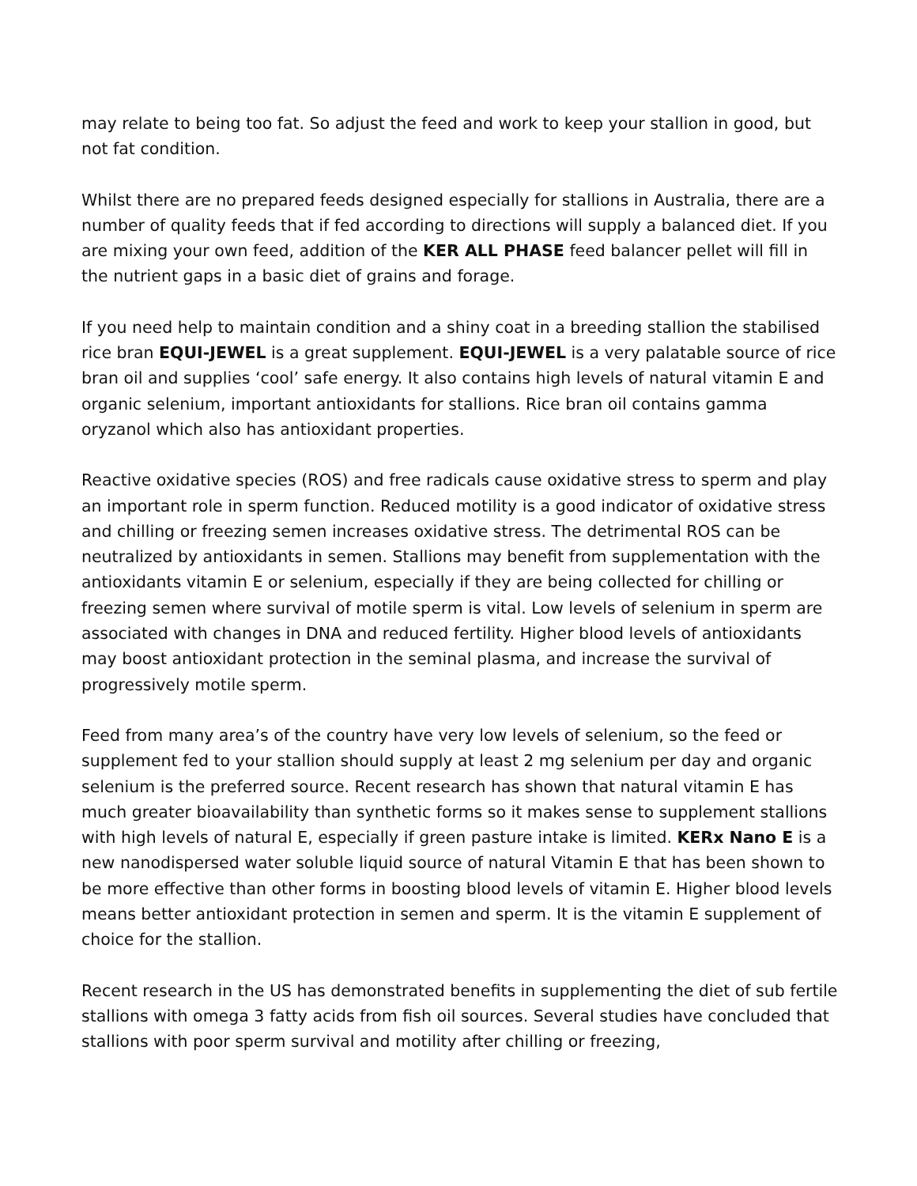may relate to being too fat. So adjust the feed and work to keep your stallion in good, but not fat condition.
Whilst there are no prepared feeds designed especially for stallions in Australia, there are a number of quality feeds that if fed according to directions will supply a balanced diet. If you are mixing your own feed, addition of the KER ALL PHASE feed balancer pellet will fill in the nutrient gaps in a basic diet of grains and forage.
If you need help to maintain condition and a shiny coat in a breeding stallion the stabilised rice bran EQUI-JEWEL is a great supplement. EQUI-JEWEL is a very palatable source of rice bran oil and supplies ‘cool’ safe energy. It also contains high levels of natural vitamin E and organic selenium, important antioxidants for stallions. Rice bran oil contains gamma oryzanol which also has antioxidant properties.
Reactive oxidative species (ROS) and free radicals cause oxidative stress to sperm and play an important role in sperm function. Reduced motility is a good indicator of oxidative stress and chilling or freezing semen increases oxidative stress. The detrimental ROS can be neutralized by antioxidants in semen. Stallions may benefit from supplementation with the antioxidants vitamin E or selenium, especially if they are being collected for chilling or freezing semen where survival of motile sperm is vital. Low levels of selenium in sperm are associated with changes in DNA and reduced fertility. Higher blood levels of antioxidants may boost antioxidant protection in the seminal plasma, and increase the survival of progressively motile sperm.
Feed from many area’s of the country have very low levels of selenium, so the feed or supplement fed to your stallion should supply at least 2 mg selenium per day and organic selenium is the preferred source. Recent research has shown that natural vitamin E has much greater bioavailability than synthetic forms so it makes sense to supplement stallions with high levels of natural E, especially if green pasture intake is limited. KERx Nano E is a new nanodispersed water soluble liquid source of natural Vitamin E that has been shown to be more effective than other forms in boosting blood levels of vitamin E. Higher blood levels means better antioxidant protection in semen and sperm. It is the vitamin E supplement of choice for the stallion.
Recent research in the US has demonstrated benefits in supplementing the diet of sub fertile stallions with omega 3 fatty acids from fish oil sources. Several studies have concluded that stallions with poor sperm survival and motility after chilling or freezing,